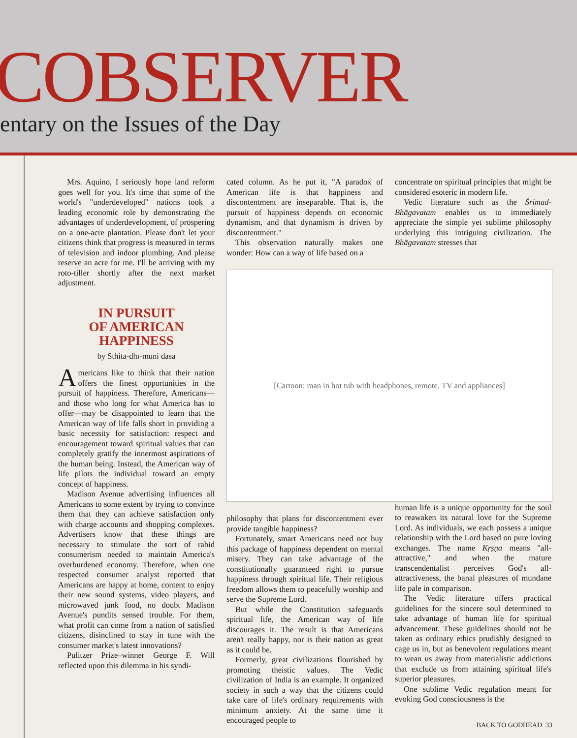COBSERVER
entary on the Issues of the Day
Mrs. Aquino, I seriously hope land reform goes well for you. It's time that some of the world's "underdeveloped" nations took a leading economic role by demonstrating the advantages of underdevelopment, of prospering on a one-acre plantation. Please don't let your citizens think that progress is measured in terms of television and indoor plumbing. And please reserve an acre for me. I'll be arriving with my roto-tiller shortly after the next market adjustment.
IN PURSUIT
OF AMERICAN
HAPPINESS
by Sthita-dhī-muni dāsa
Americans like to think that their nation offers the finest opportunities in the pursuit of happiness. Therefore, Americans—and those who long for what America has to offer—may be disappointed to learn that the American way of life falls short in providing a basic necessity for satisfaction: respect and encouragement toward spiritual values that can completely gratify the innermost aspirations of the human being. Instead, the American way of life pilots the individual toward an empty concept of happiness.
Madison Avenue advertising influences all Americans to some extent by trying to convince them that they can achieve satisfaction only with charge accounts and shopping complexes. Advertisers know that these things are necessary to stimulate the sort of rabid consumerism needed to maintain America's overburdened economy. Therefore, when one respected consumer analyst reported that Americans are happy at home, content to enjoy their new sound systems, video players, and microwaved junk food, no doubt Madison Avenue's pundits sensed trouble. For them, what profit can come from a nation of satisfied citizens, disinclined to stay in tune with the consumer market's latest innovations?
Pulitzer Prize–winner George F. Will reflected upon this dilemma in his syndi-
cated column. As he put it, "A paradox of American life is that happiness and discontentment are inseparable. That is, the pursuit of happiness depends on economic dynamism, and that dynamism is driven by discontentment."
This observation naturally makes one wonder: How can a way of life based on a
[Cartoon: man in hot tub with headphones, remote, TV and appliances]
philosophy that plans for discontentment ever provide tangible happiness?
Fortunately, smart Americans need not buy this package of happiness dependent on mental misery. They can take advantage of the constitutionally guaranteed right to pursue happiness through spiritual life. Their religious freedom allows them to peacefully worship and serve the Supreme Lord.
But while the Constitution safeguards spiritual life, the American way of life discourages it. The result is that Americans aren't really happy, nor is their nation as great as it could be.
Formerly, great civilizations flourished by promoting theistic values. The Vedic civilization of India is an example. It organized society in such a way that the citizens could take care of life's ordinary requirements with minimum anxiety. At the same time it encouraged people to
concentrate on spiritual principles that might be considered esoteric in modern life.
Vedic literature such as the Śrīmad-Bhāgavatam enables us to immediately appreciate the simple yet sublime philosophy underlying this intriguing civilization. The Bhāgavatam stresses that
human life is a unique opportunity for the soul to reawaken its natural love for the Supreme Lord. As individuals, we each possess a unique relationship with the Lord based on pure loving exchanges. The name Kṛṣṇa means "all-attractive," and when the mature transcendentalist perceives God's all-attractiveness, the banal pleasures of mundane life pale in comparison.
The Vedic literature offers practical guidelines for the sincere soul determined to take advantage of human life for spiritual advancement. These guidelines should not be taken as ordinary ethics prudishly designed to cage us in, but as benevolent regulations meant to wean us away from materialistic addictions that exclude us from attaining spiritual life's superior pleasures.
One sublime Vedic regulation meant for evoking God consciousness is the
BACK TO GODHEAD 33